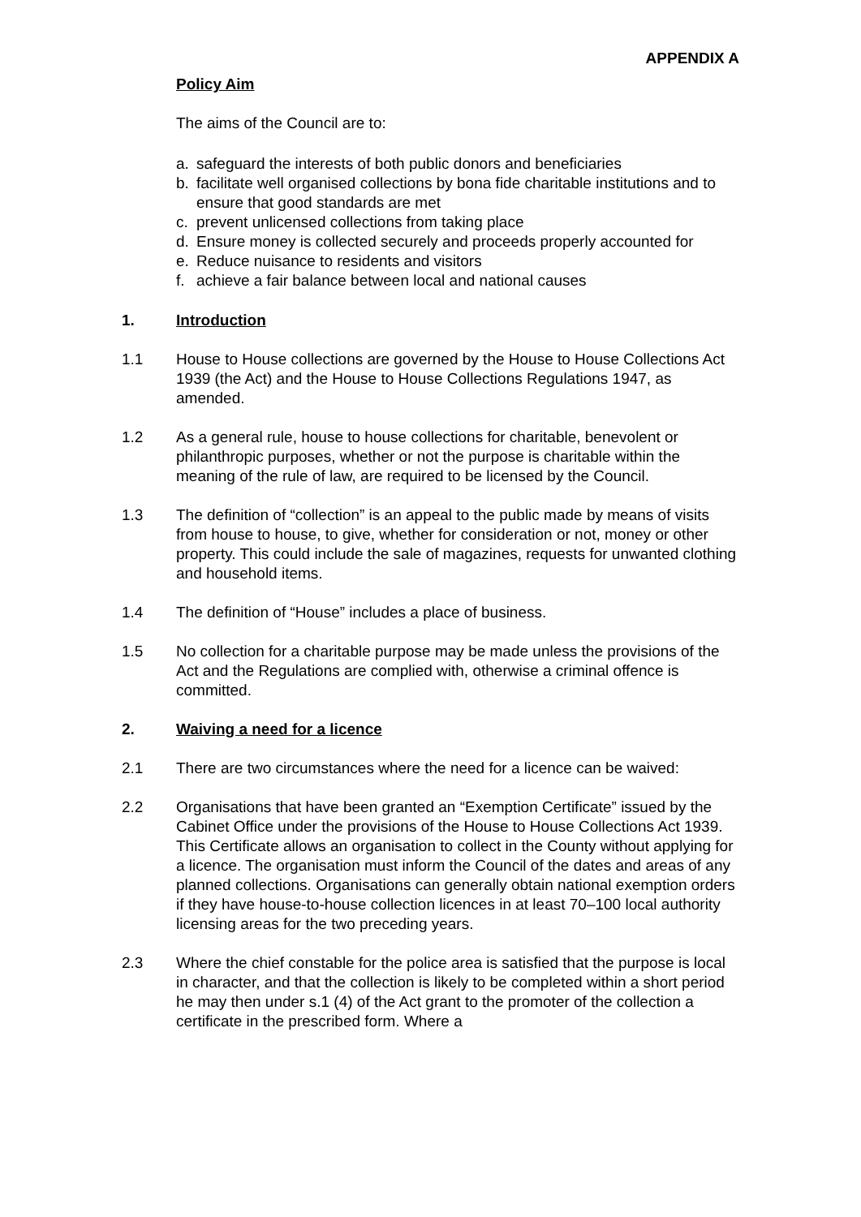APPENDIX A
Policy Aim
The aims of the Council are to:
a. safeguard the interests of both public donors and beneficiaries
b. facilitate well organised collections by bona fide charitable institutions and to ensure that good standards are met
c. prevent unlicensed collections from taking place
d. Ensure money is collected securely and proceeds properly accounted for
e. Reduce nuisance to residents and visitors
f. achieve a fair balance between local and national causes
1. Introduction
1.1 House to House collections are governed by the House to House Collections Act 1939 (the Act) and the House to House Collections Regulations 1947, as amended.
1.2 As a general rule, house to house collections for charitable, benevolent or philanthropic purposes, whether or not the purpose is charitable within the meaning of the rule of law, are required to be licensed by the Council.
1.3 The definition of “collection” is an appeal to the public made by means of visits from house to house, to give, whether for consideration or not, money or other property. This could include the sale of magazines, requests for unwanted clothing and household items.
1.4 The definition of “House” includes a place of business.
1.5 No collection for a charitable purpose may be made unless the provisions of the Act and the Regulations are complied with, otherwise a criminal offence is committed.
2. Waiving a need for a licence
2.1 There are two circumstances where the need for a licence can be waived:
2.2 Organisations that have been granted an “Exemption Certificate” issued by the Cabinet Office under the provisions of the House to House Collections Act 1939. This Certificate allows an organisation to collect in the County without applying for a licence. The organisation must inform the Council of the dates and areas of any planned collections. Organisations can generally obtain national exemption orders if they have house-to-house collection licences in at least 70–100 local authority licensing areas for the two preceding years.
2.3 Where the chief constable for the police area is satisfied that the purpose is local in character, and that the collection is likely to be completed within a short period he may then under s.1 (4) of the Act grant to the promoter of the collection a certificate in the prescribed form. Where a